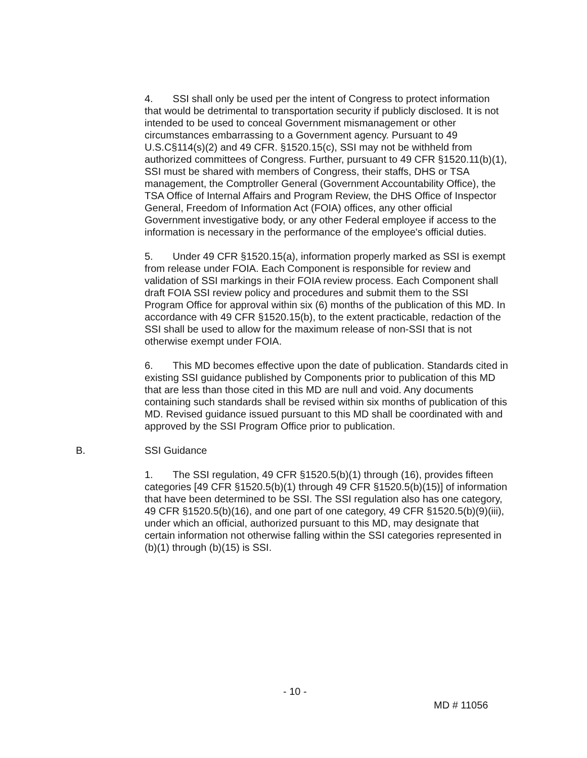4. SSI shall only be used per the intent of Congress to protect information that would be detrimental to transportation security if publicly disclosed. It is not intended to be used to conceal Government mismanagement or other circumstances embarrassing to a Government agency. Pursuant to 49 U.S.C§114(s)(2) and 49 CFR. §1520.15(c), SSI may not be withheld from authorized committees of Congress. Further, pursuant to 49 CFR §1520.11(b)(1), SSI must be shared with members of Congress, their staffs, DHS or TSA management, the Comptroller General (Government Accountability Office), the TSA Office of Internal Affairs and Program Review, the DHS Office of Inspector General, Freedom of Information Act (FOIA) offices, any other official Government investigative body, or any other Federal employee if access to the information is necessary in the performance of the employee's official duties.
5. Under 49 CFR §1520.15(a), information properly marked as SSI is exempt from release under FOIA. Each Component is responsible for review and validation of SSI markings in their FOIA review process. Each Component shall draft FOIA SSI review policy and procedures and submit them to the SSI Program Office for approval within six (6) months of the publication of this MD. In accordance with 49 CFR §1520.15(b), to the extent practicable, redaction of the SSI shall be used to allow for the maximum release of non-SSI that is not otherwise exempt under FOIA.
6. This MD becomes effective upon the date of publication. Standards cited in existing SSI guidance published by Components prior to publication of this MD that are less than those cited in this MD are null and void. Any documents containing such standards shall be revised within six months of publication of this MD. Revised guidance issued pursuant to this MD shall be coordinated with and approved by the SSI Program Office prior to publication.
B. SSI Guidance
1. The SSI regulation, 49 CFR §1520.5(b)(1) through (16), provides fifteen categories [49 CFR §1520.5(b)(1) through 49 CFR §1520.5(b)(15)] of information that have been determined to be SSI. The SSI regulation also has one category, 49 CFR §1520.5(b)(16), and one part of one category, 49 CFR §1520.5(b)(9)(iii), under which an official, authorized pursuant to this MD, may designate that certain information not otherwise falling within the SSI categories represented in (b)(1) through (b)(15) is SSI.
- 10 -
MD # 11056